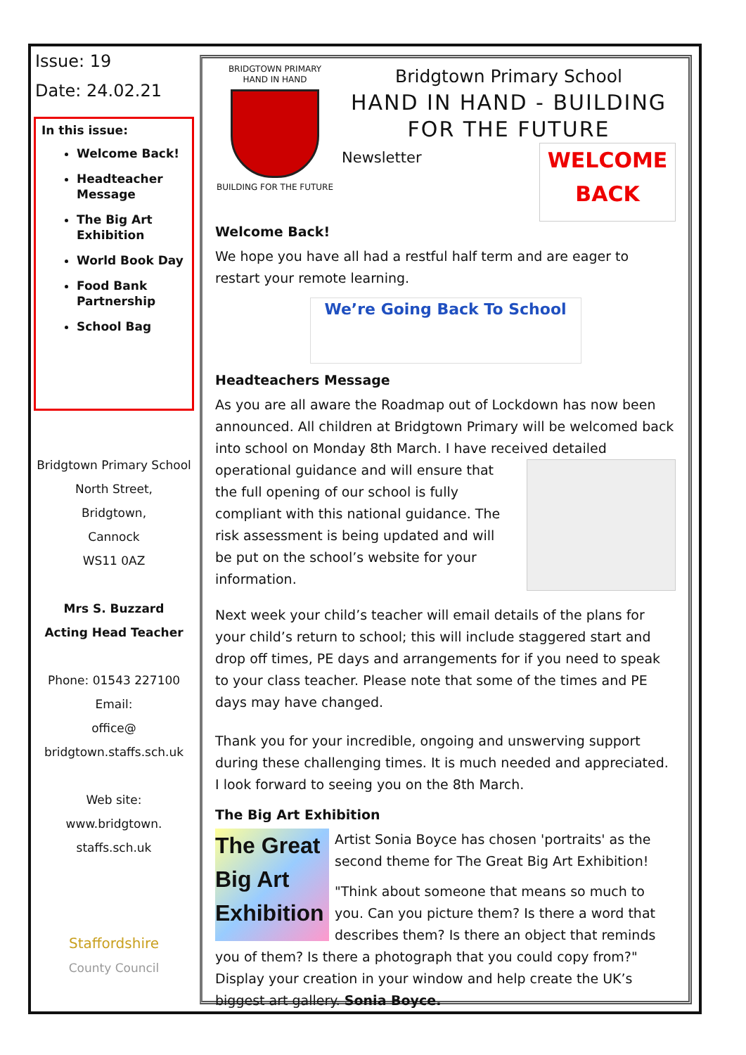Issue: 19
Date: 24.02.21
In this issue:
Welcome Back!
Headteacher Message
The Big Art Exhibition
World Book Day
Food Bank Partnership
School Bag
Bridgtown Primary School
North Street,
Bridgtown,
Cannock
WS11 0AZ
Mrs S. Buzzard
Acting Head Teacher
Phone: 01543 227100
Email:
office@
bridgtown.staffs.sch.uk
Web site:
www.bridgtown.
staffs.sch.uk
Staffordshire
County Council
BRIDGTOWN PRIMARY
HAND IN HAND
BUILDING FOR THE FUTURE
Bridgtown Primary School
HAND IN HAND - BUILDING FOR THE FUTURE
WELCOME
BACK
Newsletter
Welcome Back!
We hope you have all had a restful half term and are eager to restart your remote learning.
We’re Going Back To School
Headteachers Message
As you are all aware the Roadmap out of Lockdown has now been announced. All children at Bridgtown Primary will be welcomed back into school on Monday 8th March. I have received detailed operational guidance and will ensure that the full opening of our school is fully compliant with this national guidance. The risk assessment is being updated and will be put on the school’s website for your information.
Next week your child’s teacher will email details of the plans for your child’s return to school; this will include staggered start and drop off times, PE days and arrangements for if you need to speak to your class teacher. Please note that some of the times and PE days may have changed.
Thank you for your incredible, ongoing and unswerving support during these challenging times. It is much needed and appreciated. I look forward to seeing you on the 8th March.
The Big Art Exhibition
The Great
Big Art
Exhibition
Artist Sonia Boyce has chosen 'portraits' as the second theme for The Great Big Art Exhibition!
"Think about someone that means so much to you. Can you picture them? Is there a word that describes them? Is there an object that reminds you of them? Is there a photograph that you could copy from?" Display your creation in your window and help create the UK’s biggest art gallery. Sonia Boyce.